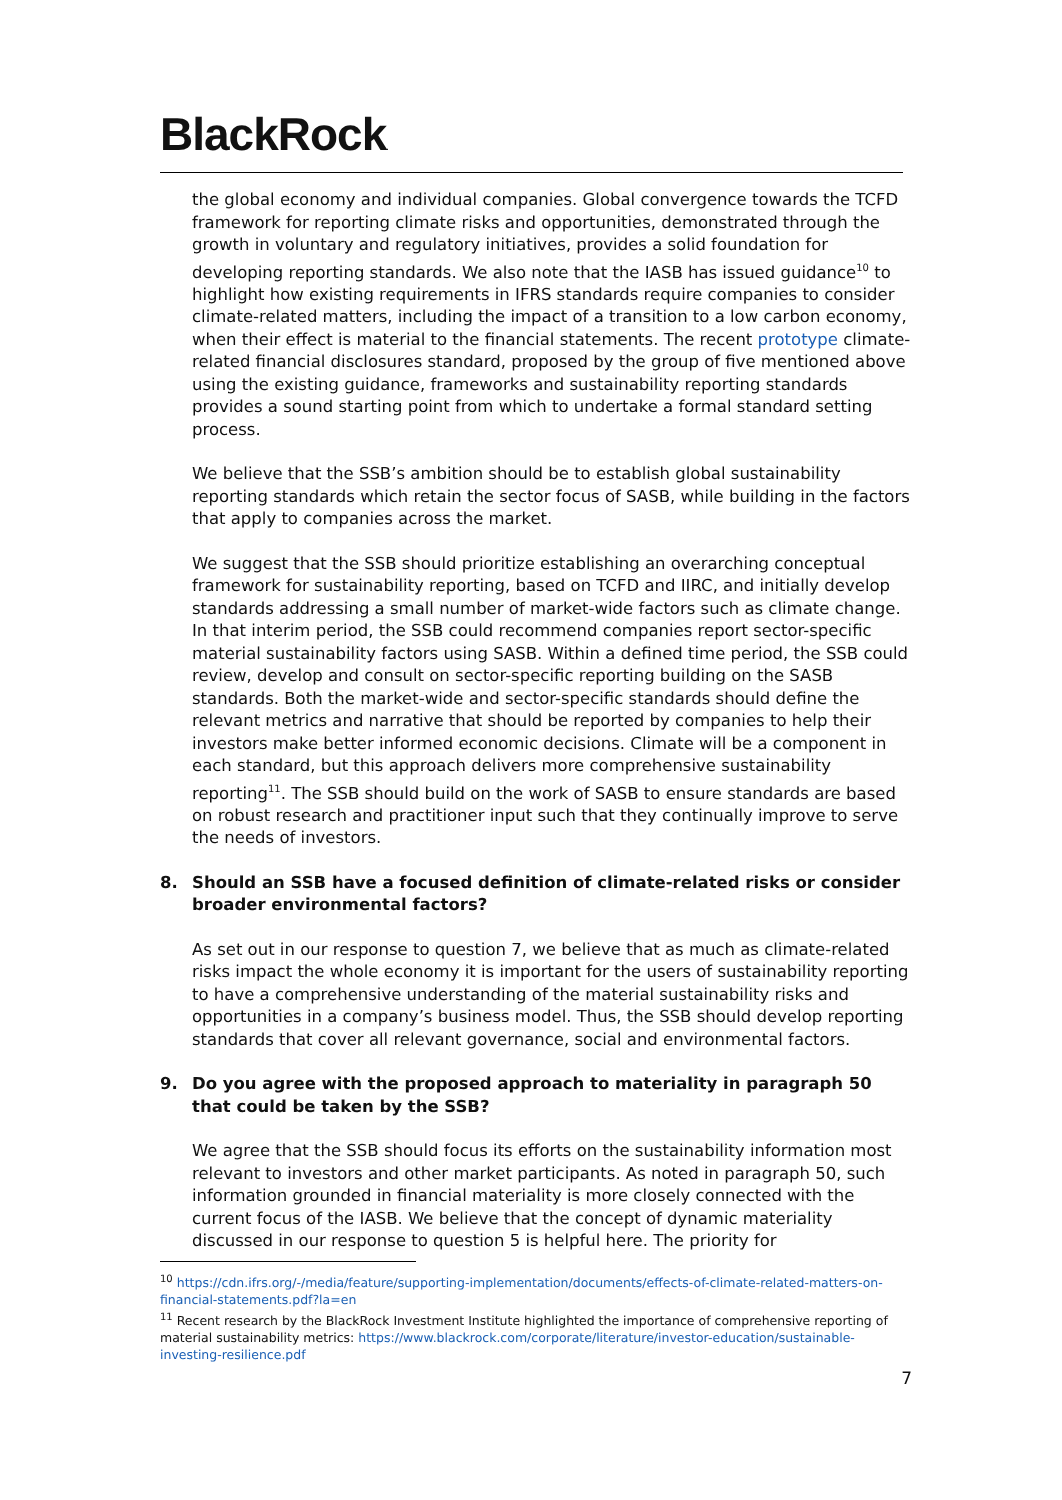BlackRock.
the global economy and individual companies. Global convergence towards the TCFD framework for reporting climate risks and opportunities, demonstrated through the growth in voluntary and regulatory initiatives, provides a solid foundation for developing reporting standards. We also note that the IASB has issued guidance<sup>10</sup> to highlight how existing requirements in IFRS standards require companies to consider climate-related matters, including the impact of a transition to a low carbon economy, when their effect is material to the financial statements. The recent prototype climate-related financial disclosures standard, proposed by the group of five mentioned above using the existing guidance, frameworks and sustainability reporting standards provides a sound starting point from which to undertake a formal standard setting process.
We believe that the SSB’s ambition should be to establish global sustainability reporting standards which retain the sector focus of SASB, while building in the factors that apply to companies across the market.
We suggest that the SSB should prioritize establishing an overarching conceptual framework for sustainability reporting, based on TCFD and IIRC, and initially develop standards addressing a small number of market-wide factors such as climate change. In that interim period, the SSB could recommend companies report sector-specific material sustainability factors using SASB. Within a defined time period, the SSB could review, develop and consult on sector-specific reporting building on the SASB standards. Both the market-wide and sector-specific standards should define the relevant metrics and narrative that should be reported by companies to help their investors make better informed economic decisions. Climate will be a component in each standard, but this approach delivers more comprehensive sustainability reporting<sup>11</sup>. The SSB should build on the work of SASB to ensure standards are based on robust research and practitioner input such that they continually improve to serve the needs of investors.
8. Should an SSB have a focused definition of climate-related risks or consider broader environmental factors?
As set out in our response to question 7, we believe that as much as climate-related risks impact the whole economy it is important for the users of sustainability reporting to have a comprehensive understanding of the material sustainability risks and opportunities in a company’s business model. Thus, the SSB should develop reporting standards that cover all relevant governance, social and environmental factors.
9. Do you agree with the proposed approach to materiality in paragraph 50 that could be taken by the SSB?
We agree that the SSB should focus its efforts on the sustainability information most relevant to investors and other market participants. As noted in paragraph 50, such information grounded in financial materiality is more closely connected with the current focus of the IASB. We believe that the concept of dynamic materiality discussed in our response to question 5 is helpful here. The priority for
<sup>10</sup> https://cdn.ifrs.org/-/media/feature/supporting-implementation/documents/effects-of-climate-related-matters-on-financial-statements.pdf?la=en
<sup>11</sup> Recent research by the BlackRock Investment Institute highlighted the importance of comprehensive reporting of material sustainability metrics: https://www.blackrock.com/corporate/literature/investor-education/sustainable-investing-resilience.pdf
7